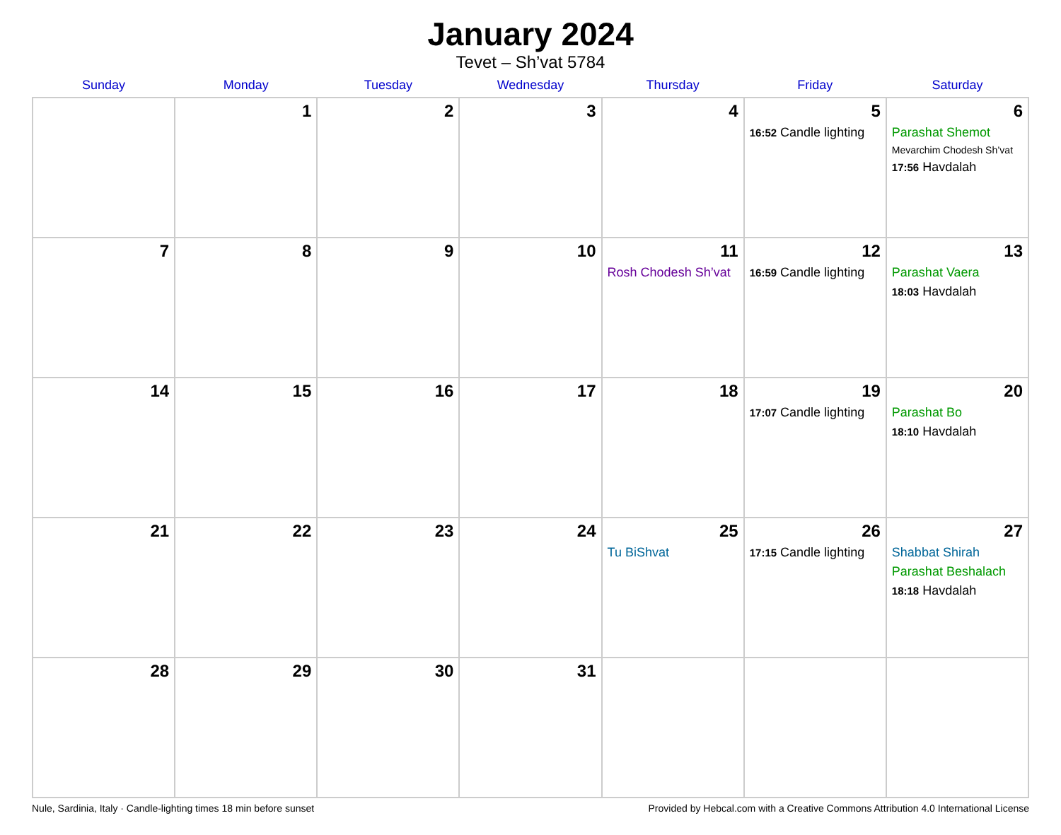January 2024
Tevet – Sh’vat 5784
| Sunday | Monday | Tuesday | Wednesday | Thursday | Friday | Saturday |
| --- | --- | --- | --- | --- | --- | --- |
| | 1 | 2 | 3 | 4 | 5 16:52 Candle lighting | 6 Parashat Shemot Mevarchim Chodesh Sh’vat 17:56 Havdalah |
| 7 | 8 | 9 | 10 | 11 Rosh Chodesh Sh’vat | 12 16:59 Candle lighting | 13 Parashat Vaera 18:03 Havdalah |
| 14 | 15 | 16 | 17 | 18 | 19 17:07 Candle lighting | 20 Parashat Bo 18:10 Havdalah |
| 21 | 22 | 23 | 24 | 25 Tu BiShvat | 26 17:15 Candle lighting | 27 Shabbat Shirah Parashat Beshalach 18:18 Havdalah |
| 28 | 29 | 30 | 31 | | | |
Nule, Sardinia, Italy · Candle-lighting times 18 min before sunset Provided by Hebcal.com with a Creative Commons Attribution 4.0 International License